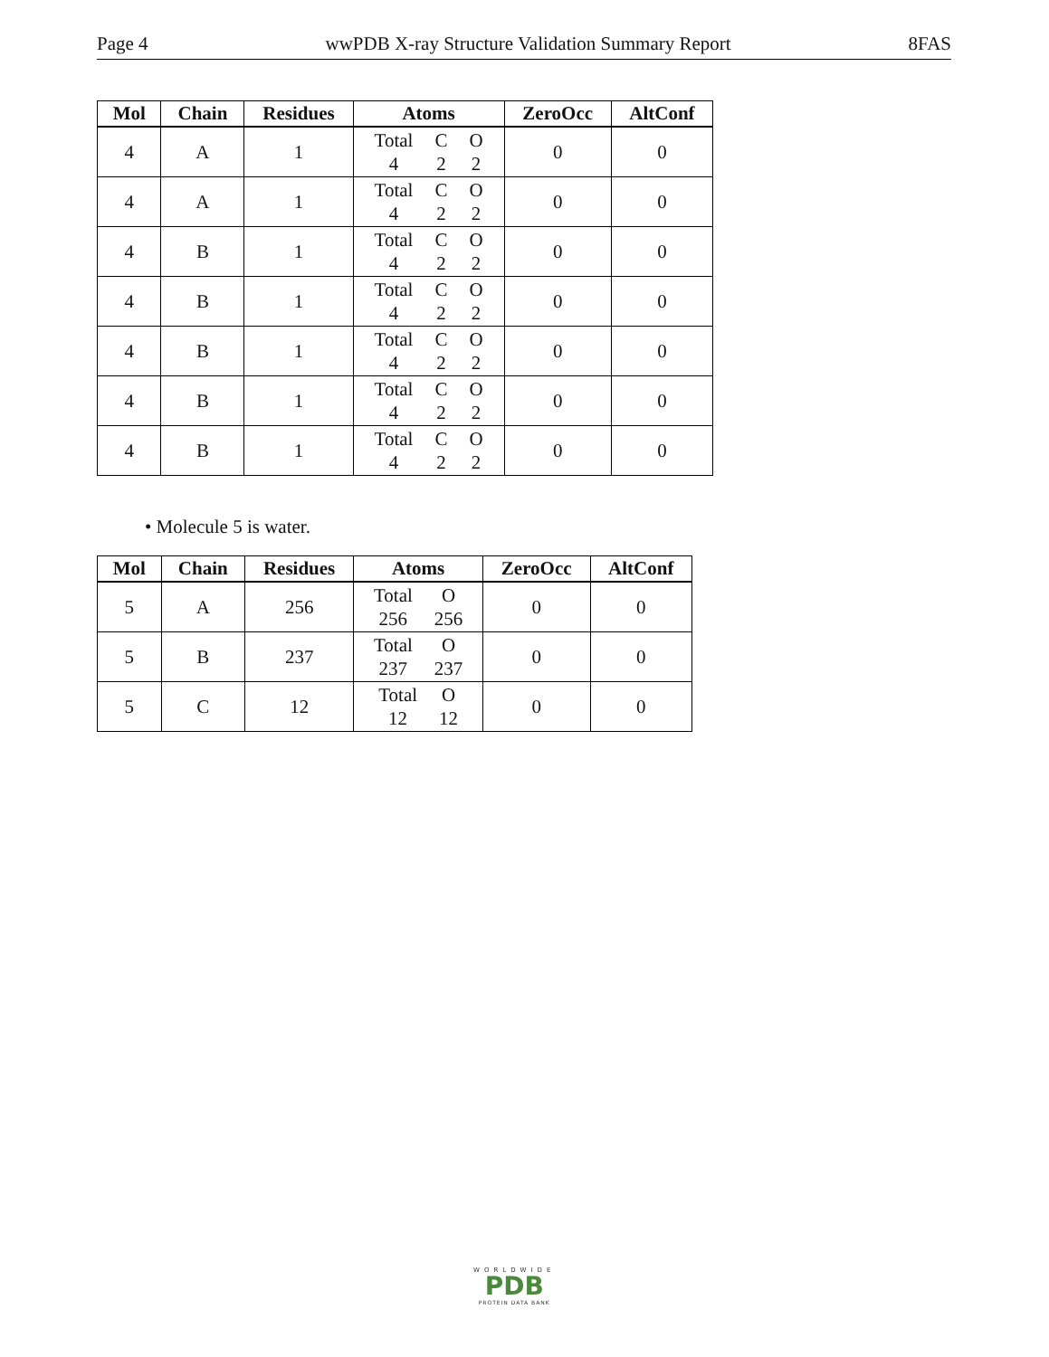Page 4 wwPDB X-ray Structure Validation Summary Report 8FAS
| Mol | Chain | Residues | Atoms | ZeroOcc | AltConf |
| --- | --- | --- | --- | --- | --- |
| 4 | A | 1 | Total C O 4 2 2 | 0 | 0 |
| 4 | A | 1 | Total C O 4 2 2 | 0 | 0 |
| 4 | B | 1 | Total C O 4 2 2 | 0 | 0 |
| 4 | B | 1 | Total C O 4 2 2 | 0 | 0 |
| 4 | B | 1 | Total C O 4 2 2 | 0 | 0 |
| 4 | B | 1 | Total C O 4 2 2 | 0 | 0 |
| 4 | B | 1 | Total C O 4 2 2 | 0 | 0 |
• Molecule 5 is water.
| Mol | Chain | Residues | Atoms | ZeroOcc | AltConf |
| --- | --- | --- | --- | --- | --- |
| 5 | A | 256 | Total O 256 256 | 0 | 0 |
| 5 | B | 237 | Total O 237 237 | 0 | 0 |
| 5 | C | 12 | Total O 12 12 | 0 | 0 |
WORLDWIDE
PDB
PROTEIN DATA BANK